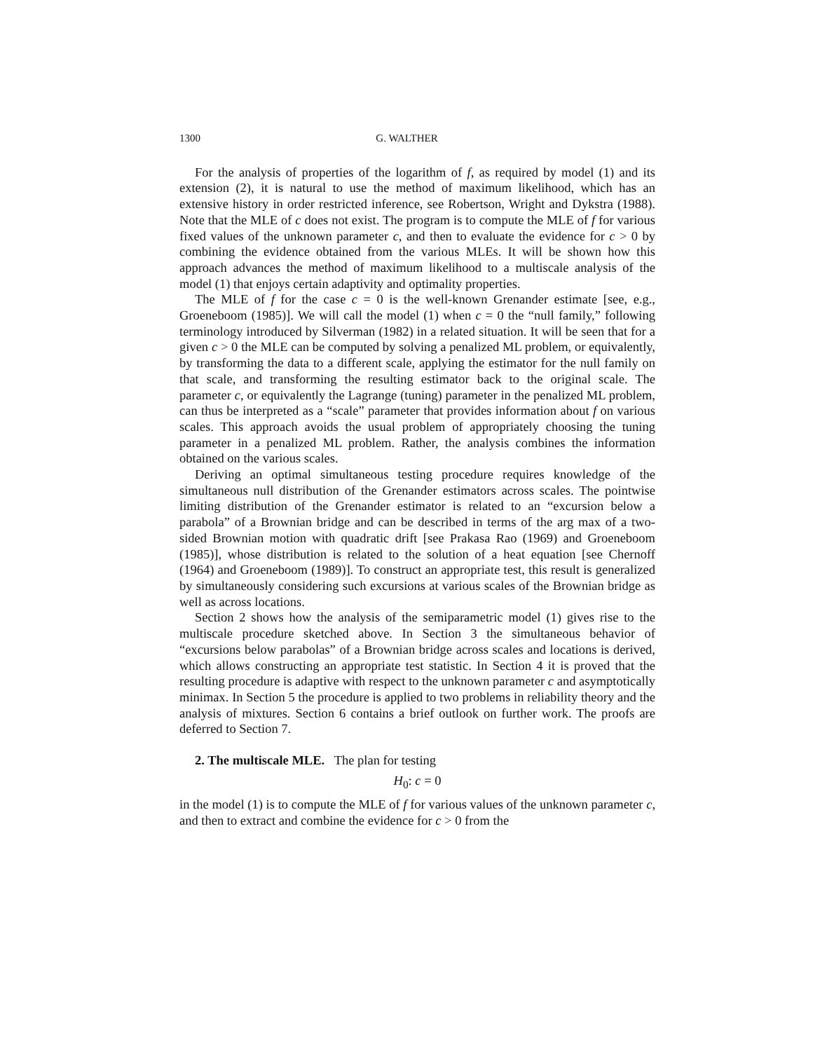1300 G. WALTHER
For the analysis of properties of the logarithm of f, as required by model (1) and its extension (2), it is natural to use the method of maximum likelihood, which has an extensive history in order restricted inference, see Robertson, Wright and Dykstra (1988). Note that the MLE of c does not exist. The program is to compute the MLE of f for various fixed values of the unknown parameter c, and then to evaluate the evidence for c > 0 by combining the evidence obtained from the various MLEs. It will be shown how this approach advances the method of maximum likelihood to a multiscale analysis of the model (1) that enjoys certain adaptivity and optimality properties.
The MLE of f for the case c = 0 is the well-known Grenander estimate [see, e.g., Groeneboom (1985)]. We will call the model (1) when c = 0 the “null family,” following terminology introduced by Silverman (1982) in a related situation. It will be seen that for a given c > 0 the MLE can be computed by solving a penalized ML problem, or equivalently, by transforming the data to a different scale, applying the estimator for the null family on that scale, and transforming the resulting estimator back to the original scale. The parameter c, or equivalently the Lagrange (tuning) parameter in the penalized ML problem, can thus be interpreted as a “scale” parameter that provides information about f on various scales. This approach avoids the usual problem of appropriately choosing the tuning parameter in a penalized ML problem. Rather, the analysis combines the information obtained on the various scales.
Deriving an optimal simultaneous testing procedure requires knowledge of the simultaneous null distribution of the Grenander estimators across scales. The pointwise limiting distribution of the Grenander estimator is related to an “excursion below a parabola” of a Brownian bridge and can be described in terms of the arg max of a two-sided Brownian motion with quadratic drift [see Prakasa Rao (1969) and Groeneboom (1985)], whose distribution is related to the solution of a heat equation [see Chernoff (1964) and Groeneboom (1989)]. To construct an appropriate test, this result is generalized by simultaneously considering such excursions at various scales of the Brownian bridge as well as across locations.
Section 2 shows how the analysis of the semiparametric model (1) gives rise to the multiscale procedure sketched above. In Section 3 the simultaneous behavior of “excursions below parabolas” of a Brownian bridge across scales and locations is derived, which allows constructing an appropriate test statistic. In Section 4 it is proved that the resulting procedure is adaptive with respect to the unknown parameter c and asymptotically minimax. In Section 5 the procedure is applied to two problems in reliability theory and the analysis of mixtures. Section 6 contains a brief outlook on further work. The proofs are deferred to Section 7.
2. The multiscale MLE. The plan for testing
H<sub>0</sub>: c = 0
in the model (1) is to compute the MLE of f for various values of the unknown parameter c, and then to extract and combine the evidence for c > 0 from the